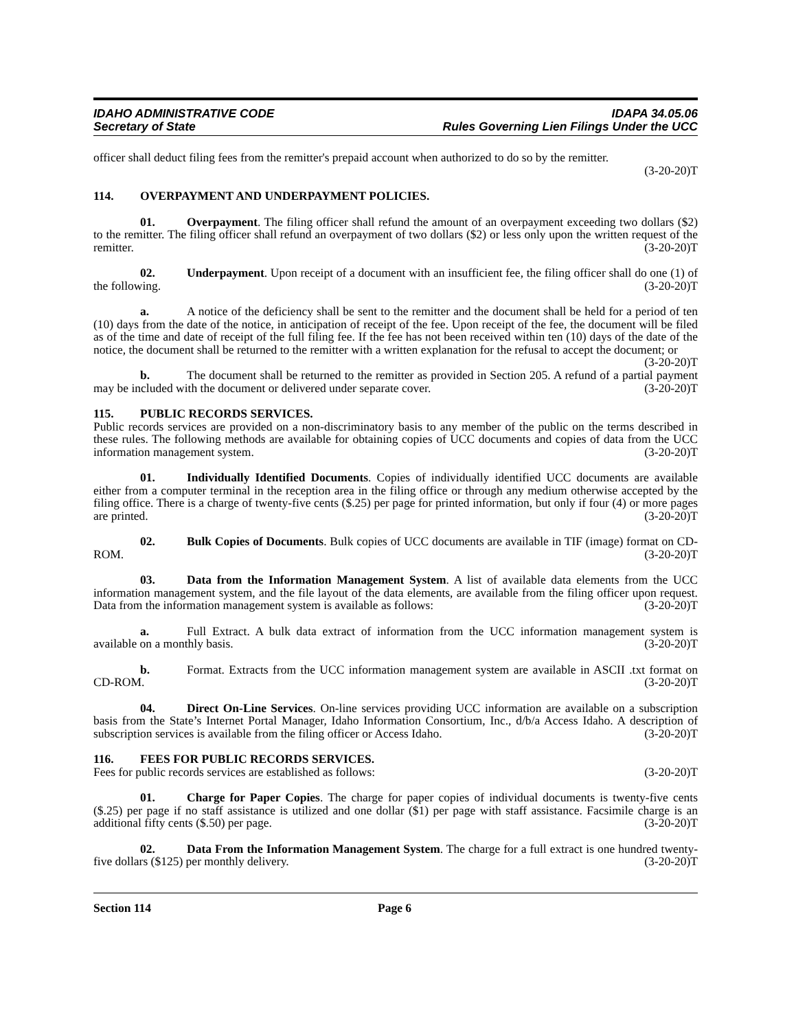IDAHO ADMINISTRATIVE CODE IDAPA 34.05.06
Secretary of State Rules Governing Lien Filings Under the UCC
officer shall deduct filing fees from the remitter's prepaid account when authorized to do so by the remitter.
(3-20-20)T
114. OVERPAYMENT AND UNDERPAYMENT POLICIES.
01. Overpayment. The filing officer shall refund the amount of an overpayment exceeding two dollars ($2) to the remitter. The filing officer shall refund an overpayment of two dollars ($2) or less only upon the written request of the remitter. (3-20-20)T
02. Underpayment. Upon receipt of a document with an insufficient fee, the filing officer shall do one (1) of the following. (3-20-20)T
a. A notice of the deficiency shall be sent to the remitter and the document shall be held for a period of ten (10) days from the date of the notice, in anticipation of receipt of the fee. Upon receipt of the fee, the document will be filed as of the time and date of receipt of the full filing fee. If the fee has not been received within ten (10) days of the date of the notice, the document shall be returned to the remitter with a written explanation for the refusal to accept the document; or (3-20-20)T
b. The document shall be returned to the remitter as provided in Section 205. A refund of a partial payment may be included with the document or delivered under separate cover. (3-20-20)T
115. PUBLIC RECORDS SERVICES.
Public records services are provided on a non-discriminatory basis to any member of the public on the terms described in these rules. The following methods are available for obtaining copies of UCC documents and copies of data from the UCC information management system. (3-20-20)T
01. Individually Identified Documents. Copies of individually identified UCC documents are available either from a computer terminal in the reception area in the filing office or through any medium otherwise accepted by the filing office. There is a charge of twenty-five cents ($.25) per page for printed information, but only if four (4) or more pages are printed. (3-20-20)T
02. Bulk Copies of Documents. Bulk copies of UCC documents are available in TIF (image) format on CD-ROM. (3-20-20)T
03. Data from the Information Management System. A list of available data elements from the UCC information management system, and the file layout of the data elements, are available from the filing officer upon request. Data from the information management system is available as follows: (3-20-20)T
a. Full Extract. A bulk data extract of information from the UCC information management system is available on a monthly basis. (3-20-20)T
b. Format. Extracts from the UCC information management system are available in ASCII .txt format on CD-ROM. (3-20-20)T
04. Direct On-Line Services. On-line services providing UCC information are available on a subscription basis from the State’s Internet Portal Manager, Idaho Information Consortium, Inc., d/b/a Access Idaho. A description of subscription services is available from the filing officer or Access Idaho. (3-20-20)T
116. FEES FOR PUBLIC RECORDS SERVICES.
Fees for public records services are established as follows: (3-20-20)T
01. Charge for Paper Copies. The charge for paper copies of individual documents is twenty-five cents ($.25) per page if no staff assistance is utilized and one dollar ($1) per page with staff assistance. Facsimile charge is an additional fifty cents ($.50) per page. (3-20-20)T
02. Data From the Information Management System. The charge for a full extract is one hundred twenty-five dollars ($125) per monthly delivery. (3-20-20)T
Section 114 Page 6